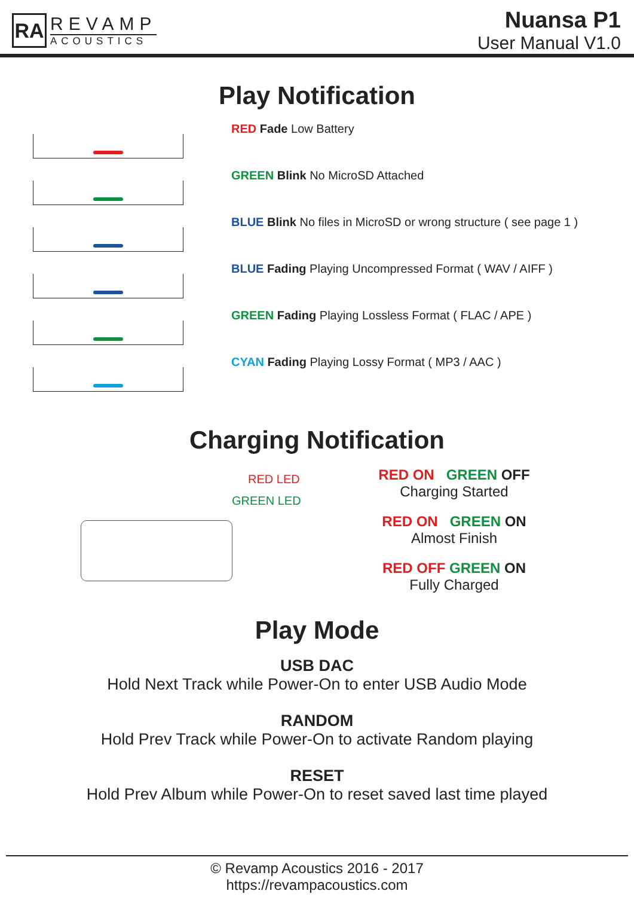RA
REVAMP
ACOUSTICS
Nuansa P1
User Manual V1.0
Play Notification
RED Fade Low Battery
GREEN Blink No MicroSD Attached
BLUE Blink No files in MicroSD or wrong structure ( see page 1 )
BLUE Fading Playing Uncompressed Format ( WAV / AIFF )
GREEN Fading Playing Lossless Format ( FLAC / APE )
CYAN Fading Playing Lossy Format ( MP3 / AAC )
Charging Notification
RED LED
GREEN LED
RED ON GREEN OFF
Charging Started
RED ON GREEN ON
Almost Finish
RED OFF GREEN ON
Fully Charged
Play Mode
USB DAC
Hold Next Track while Power-On to enter USB Audio Mode
RANDOM
Hold Prev Track while Power-On to activate Random playing
RESET
Hold Prev Album while Power-On to reset saved last time played
© Revamp Acoustics 2016 - 2017
https://revampacoustics.com